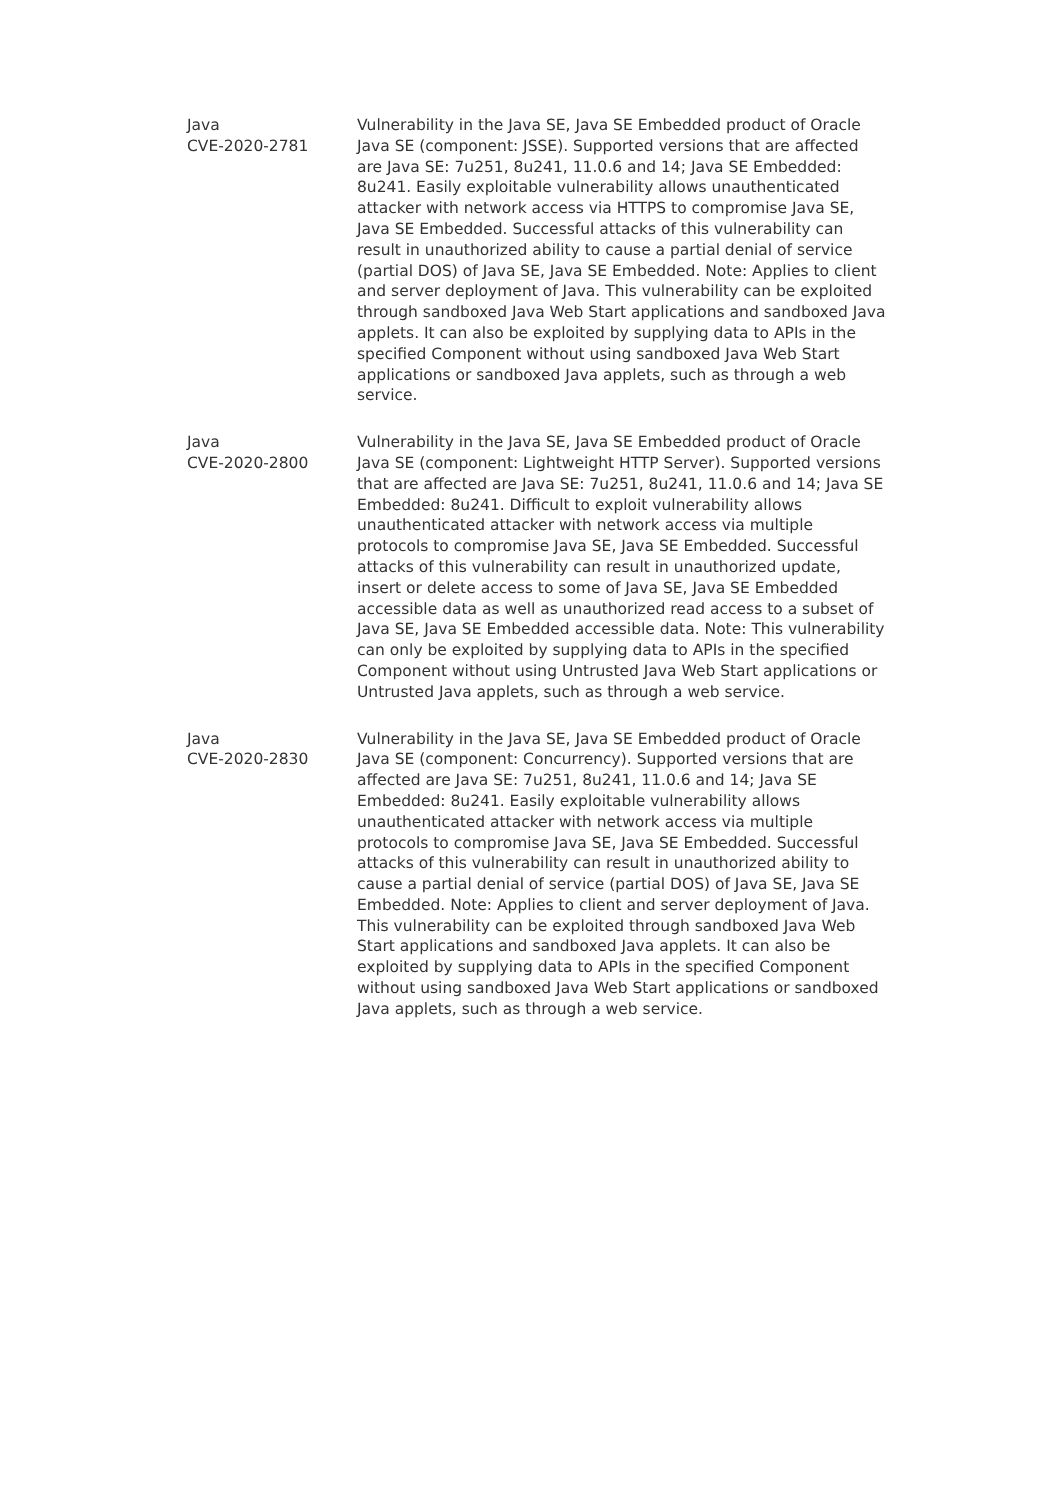| Java CVE-2020-2781 | Vulnerability in the Java SE, Java SE Embedded product of Oracle Java SE (component: JSSE). Supported versions that are affected are Java SE: 7u251, 8u241, 11.0.6 and 14; Java SE Embedded: 8u241. Easily exploitable vulnerability allows unauthenticated attacker with network access via HTTPS to compromise Java SE, Java SE Embedded. Successful attacks of this vulnerability can result in unauthorized ability to cause a partial denial of service (partial DOS) of Java SE, Java SE Embedded. Note: Applies to client and server deployment of Java. This vulnerability can be exploited through sandboxed Java Web Start applications and sandboxed Java applets. It can also be exploited by supplying data to APIs in the specified Component without using sandboxed Java Web Start applications or sandboxed Java applets, such as through a web service. |
| Java CVE-2020-2800 | Vulnerability in the Java SE, Java SE Embedded product of Oracle Java SE (component: Lightweight HTTP Server). Supported versions that are affected are Java SE: 7u251, 8u241, 11.0.6 and 14; Java SE Embedded: 8u241. Difficult to exploit vulnerability allows unauthenticated attacker with network access via multiple protocols to compromise Java SE, Java SE Embedded. Successful attacks of this vulnerability can result in unauthorized update, insert or delete access to some of Java SE, Java SE Embedded accessible data as well as unauthorized read access to a subset of Java SE, Java SE Embedded accessible data. Note: This vulnerability can only be exploited by supplying data to APIs in the specified Component without using Untrusted Java Web Start applications or Untrusted Java applets, such as through a web service. |
| Java CVE-2020-2830 | Vulnerability in the Java SE, Java SE Embedded product of Oracle Java SE (component: Concurrency). Supported versions that are affected are Java SE: 7u251, 8u241, 11.0.6 and 14; Java SE Embedded: 8u241. Easily exploitable vulnerability allows unauthenticated attacker with network access via multiple protocols to compromise Java SE, Java SE Embedded. Successful attacks of this vulnerability can result in unauthorized ability to cause a partial denial of service (partial DOS) of Java SE, Java SE Embedded. Note: Applies to client and server deployment of Java. This vulnerability can be exploited through sandboxed Java Web Start applications and sandboxed Java applets. It can also be exploited by supplying data to APIs in the specified Component without using sandboxed Java Web Start applications or sandboxed Java applets, such as through a web service. |